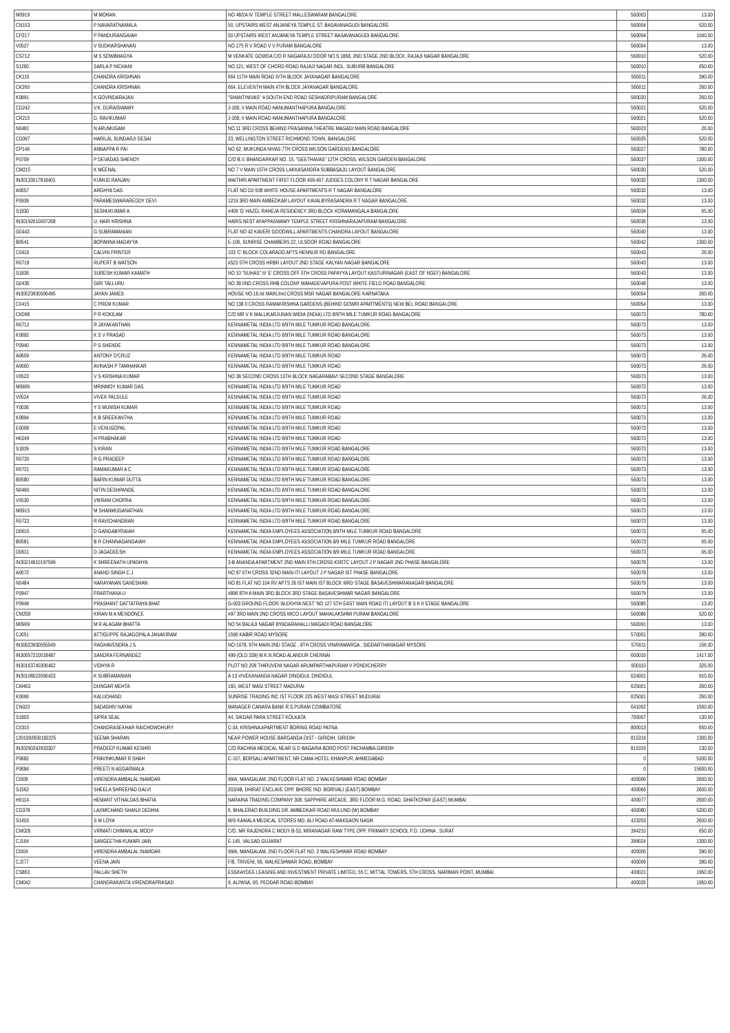| M0919 | M MOHAN | NO 48/2A IV TEMPLE STREET MALLESWARAM BANGALORE | 560003 | 13.00 |
| CN153 | P NAVARATNAMALA | 50, UPSTAIRS WEST ANJANEYA TEMPLE ST. BASAVANAGUDI BANGALORE | 560004 | 520.00 |
| CP217 | P PANDURANGAIAH | 50 UPSTAIRS WEST ANJANEYA TEMPLE STREET BASAVANAGUDI BANGALORE | 560004 | 1040.00 |
| V0527 | V SUDHARSHANAN | NO 175 R V ROAD V V PURAM BANGALORE | 560004 | 13.00 |
| CS712 | M S SOWBHAGYA | M VENKATE GOWDA C/O R NAGARAJU DOOR NO.S 1868, 2ND STAGE 2ND BLOCK, RAJAJI NAGAR BANGALORE | 560010 | 520.00 |
| S1260 | SARLA P NICHANI | NO.121, WEST OF CHORD ROAD RAJAJI NAGAR INDL. SUBURB BANGALORE | 560010 | 650.00 |
| CK115 | CHANDRA KRISHNAN | 664 11TH MAIN ROAD IVTH BLOCK JAYANAGAR BANGALORE | 560011 | 390.00 |
| CK260 | CHANDRA KRISHNAN | 664, ELEVENTH MAIN 4TH BLOCK JAYANAGAR BANGALORE | 560011 | 260.00 |
| K0891 | K GOVINDARAJAN | "SHANTINIVAS" 4-SOUTH END ROAD SESHADRIPURAM BANGALORE | 560020 | 260.00 |
| CD242 | V.K. DURAISWAMY | J-168, II MAIN ROAD HANUMANTHAPURA BANGALORE | 560021 | 520.00 |
| CR215 | D. RAVIKUMAR | J-168, II MAIN ROAD HANUMANTHAPURA BANGALORE | 560021 | 520.00 |
| N0481 | N ARUMUGAM | NO 11 3RD CROSS BEHIND PRASANNA THEATRE MAGADI MAIN ROAD BANGALORE | 560023 | 26.00 |
| CD097 | HARILAL SUNDARJI DESAI | 23, WELLINGTON STREET RICHMOND TOWN, BANGALORE | 560025 | 520.00 |
| CP146 | ANNAPPA R PAI | NO 62, MUKUNDA NIVAS 7TH CROSS WILSON GARDENS BANGALORE | 560027 | 780.00 |
| P0709 | P DEVADAS SHENOY | C/O B.V. BHANDARKAR NO. 15, "GEETHAVAS" 12TH CROSS, WILSON GARDEN BANGALORE | 560027 | 1300.00 |
| CM215 | K MEENAL | NO 7 V MAIN 15TH CROSS LAKKASANDRA SUBBASAJU LAYOUT BANGALORE | 560030 | 520.00 |
| IN30133017818401 | KUMUD RANJAN | MAITHRI APARTMENT FIRST FLOOR 406-407 JUDGES COLONY R T NAGAR BANGALORE | 560032 | 1300.00 |
| A0657 | ARGHYA DAS | FLAT NO D2-508 WHITE HOUSE APARTMENTS R T NAGAR BANGALORE | 560032 | 13.00 |
| P0939 | PARAMESWARAREDDY DEVI | 1219 3RD MAIN AMBEDKAR LAYOUT KAVALBYRASANDRA R T NAGAR BANGALORE | 560032 | 13.00 |
| S1830 | SESHUKUMAR A | #409 'G' HAZEL RAHEJA RESIDENCY 3RD BLOCK KORAMANGALA BANGALORE | 560034 | 65.00 |
| IN30192610007268 | U. HARI KRISHNA | HARIS NEST AYAPPASWAMY TEMPLE STREET KRISHNARAJAPURAM BANGALORE | 560036 | 13.00 |
| G0443 | G SUBRAMANIAN | FLAT NO 42 KAVERI GOODWILL APARTMENTS CHANDRA LAYOUT BANGALORE | 560040 | 13.00 |
| B0541 | BOPANNA MADAYYA | E-106, SUNRISE CHAMBERS 22, ULSOOR ROAD BANGALORE | 560042 | 1300.00 |
| C0416 | CALVIN PRINTER | 103 'C' BLOCK COLARADO APTS HENNUR RD BANGALORE | 560043 | 26.00 |
| R0718 | RUPERT B WATSON | #522 5TH CROSS HRBR LAYOUT 2ND STAGE KALYAN NAGAR BANGALORE | 560043 | 13.00 |
| S1836 | SURESH KUMAR KAMATH | NO 10 "SUHAS" III 'E' CROSS OFF 5TH CROSS PAPAYYA LAYOUT KASTURINAGAR (EAST OF NGEF) BANGALORE | 560043 | 13.00 |
| G0435 | GIRI TALLURU | NO 38 IIND CROSS RHB COLONY MAHADEVAPURA POST WHITE FIELD ROAD BANGALORE | 560048 | 13.00 |
| IN30023930006495 | JAYAN JAMES | HOUSE NO.16,Ist MAIN,IInd CROSS MSR NAGAR BANGALORE KARNATAKA | 560054 | 260.00 |
| C0415 | C PREM KUMAR | NO 138 II CROSS RAMAKRISHNA GARDENS (BEHIND GOWRI APARTMENTS) NEW BEL ROAD BANGALORE | 560054 | 13.00 |
| CK098 | P R KOKILAM | C/O MR V K MALLIKARJUNAN WIDIA (INDIA) LTD 8/9TH MILE TUMKUR ROAD BANGALORE | 560073 | 780.00 |
| R0712 | R JAYAKANTHAN | KENNAMETAL INDIA LTD 8/9TH MILE TUMKUR ROAD BANGALORE | 560073 | 13.00 |
| K0892 | K S V PRASAD | KENNAMETAL INDIA LTD 8/9TH MILE TUMKUR ROAD BANGALORE | 560073 | 13.00 |
| P0940 | P S SHENDE | KENNAMETAL INDIA LTD 8/9TH MILE TUMKUR ROAD BANGALORE | 560073 | 13.00 |
| A0659 | ANTONY D'CRUZ | KENNAMETAL INDIA LTD 8/9TH MILE TUMKUR ROAD | 560073 | 26.00 |
| A0660 | AVINASH P TAMHANKAR | KENNAMETAL INDIA LTD 8/9TH MILE TUMKUR ROAD | 560073 | 26.00 |
| V0523 | V S KRISHNA KUMAR | NO 38 SECOND CROSS 10TH BLOCK NAGARABAVI SECOND STAGE BANGALORE | 560073 | 13.00 |
| M0906 | MRINMOY KUMAR DAS | KENNAMETAL INDIA LTD 8/9TH MILE TUMKUR ROAD | 560073 | 13.00 |
| V0524 | VIVEK PALSULE | KENNAMETAL INDIA LTD 8/9TH MILE TUMKUR ROAD | 560073 | 26.00 |
| Y0036 | Y S MUNISH KUMAR | KENNAMETAL INDIA LTD 8/9TH MILE TUMKUR ROAD | 560073 | 13.00 |
| K0894 | K B SREEKANTHA | KENNAMETAL INDIA LTD 8/9TH MILE TUMKUR ROAD | 560073 | 13.00 |
| E0008 | E VENUGOPAL | KENNAMETAL INDIA LTD 8/9TH MILE TUMKUR ROAD | 560073 | 13.00 |
| H0249 | H PRABHAKAR | KENNAMETAL INDIA LTD 8/9TH MILE TUMKUR ROAD | 560073 | 13.00 |
| S1839 | S KIRAN | KENNAMETAL INDIA LTD 8/9TH MILE TUMKUR ROAD BANGALORE | 560073 | 13.00 |
| R0720 | R G PRADEEP | KENNAMETAL INDIA LTD 8/9TH MILE TUMKUR ROAD BANGALORE | 560073 | 13.00 |
| R0721 | RAMAKUMAR A C | KENNAMETAL INDIA LTD 8/9TH MILE TUMKUR ROAD BANGALORE | 560073 | 13.00 |
| B0580 | BARIN KUMAR DUTTA | KENNAMETAL INDIA LTD 8/9TH MILE TUMKUR ROAD BANGALORE | 560073 | 13.00 |
| N0490 | NITIN DESHPANDE | KENNAMETAL INDIA LTD 8/9TH MILE TUMKUR ROAD BANGALORE | 560073 | 13.00 |
| V0530 | VIKRAM CHOPRA | KENNAMETAL INDIA LTD 8/9TH MILE TUMKUR ROAD BANGALORE | 560073 | 13.00 |
| M0915 | M SHANMUGANATHAN | KENNAMETAL INDIA LTD 8/9TH MILE TUMKUR ROAD BANGALORE | 560073 | 13.00 |
| R0722 | R RAVICHANDRAN | KENNAMETAL INDIA LTD 8/9TH MILE TUMKUR ROAD BANGALORE | 560073 | 13.00 |
| D0610 | D GANGABYRAIAH | KENNAMETAL INDIA EMPLOYEES ASSOCIATION 8/9TH MILE TUMKUR ROAD BANGALORE | 560073 | 65.00 |
| B0581 | B R CHANNAGANGAIAH | KENNAMETAL INDIA EMPLOYEES ASSOCIATION 8/9 MILE TUMKUR ROAD BANGALORE | 560073 | 65.00 |
| D0611 | D JAGADEESH | KENNAMETAL INDIA EMPLOYEES ASSOCIATION 8/9 MILE TUMKUR ROAD BANGALORE | 560073 | 65.00 |
| IN30214810197599 | K SHREENATH UPADHYA | 3-B ANANDA APARTMENT 2ND MAIN 9TH CROSS KSRTC LAYOUT J P NAGAR 2ND PHASE BANGALORE | 560078 | 13.00 |
| A0672 | ANAND SINGH C J | NO 97 6TH CROSS 32ND MAIN ITI LAYOUT J P NAGAR IST PHASE BANGALORE | 560078 | 13.00 |
| N0484 | NARAYANAN GANESHAN | NO 81 FLAT NO 104 RV APTS 26 IST MAIN IST BLOCK IIIRD STAGE BASAVESHWARANAGAR BANGALORE | 560079 | 13.00 |
| P0947 | PRARTHANA U | #896 8TH A MAIN 3RD BLOCK 3RD STAGE BASAVESHWAR NAGAR BANGALORE | 560079 | 13.00 |
| P0949 | PRASHANT DATTATRAYA BHAT | G-003 GROUND FLOOR 'ALEKHYA NEST' NO 127 5TH EAST MAIN ROAD ITI LAYOUT B S K II STAGE BANGALORE | 560085 | 13.00 |
| CM258 | KIRAN M A MENDONCE | #97 3RD MAIN 2ND CROSS MICO LAYOUT MAHALAKSHMI PURAM BANGALORE | 560086 | 520.00 |
| M0909 | M R ALAGAM BHATTA | NO 54 BALAJI NAGAR BYADARAHALLI MAGADI ROAD BANGALORE | 560091 | 13.00 |
| CJ051 | ATTIGUPPE RAJAGOPALA JANAKIRAM | 1596 KABIR ROAD MYSORE | 570001 | 390.00 |
| IN30023930055549 | RAGHAVENDRA J S | NO-1078, 9TH MAIN 2ND STAGE , 8TH CROSS VINAYAMARGA , SIDDARTHANAGAR MYSORE | 570011 | 156.00 |
| IN30057210018487 | SANDRA FERNANDEZ | 499 (OLD 339) M.K.N.ROAD ALANDUR CHENNAI | 600016 | 1417.00 |
| IN30163740306462 | VIDHYA R | PLOT NO 209 THIRUVENI NAGAR ARUMPARTHAPURAM V PONDICHERRY | 600110 | 325.00 |
| IN30108022056423 | K SUBRAMANIAN | A 13 VIVEKANANDA NAGAR DINDIGUL DINDIGUL | 624001 | 910.00 |
| CM463 | DUNGAR MEHTA | 160, WEST MASI STREET MADURAI | 625001 | 260.00 |
| K0666 | KALUCHAND | SUNRISE TRADING INC IST FLOOR 225 WEST MASI STREET MUDURAI | 625001 | 260.00 |
| CN022 | SADASHIV NAYAK | MANAGER CANARA BANK R.S.PURAM COIMBATORE | 641002 | 1560.00 |
| S1803 | SIPRA SEAL | 44, SIKDAR PARA STREET KOLKATA | 700007 | 130.00 |
| C0315 | CHANDRASEKHAR RAICHOWDHURY | C-34, KRISHNA APARTMENT BORING ROAD PATNA | 800013 | 650.00 |
| 1201092600182225 | SEEMA SHARAN | NEAR POWER HOUSE BARGANDA DIST - GIRIDIH, GIRIDIH | 815316 | 1300.00 |
| IN30290242933307 | PRADEEP KUMAR KESHRI | C/O RACHNA MEDICAL NEAR G D BAGARIA BORO POST PACHAMBA GIRIDIH | 815316 | 130.00 |
| P0682 | PRAVINKUMAR R SHAH | C-107, BORSALI APARTMENT, NR CAMA HOTEL KHANPUR, AHMEDABAD | 0 | 5200.00 |
| P0684 | PREETI N AGGARWALA | | 0 | 15600.00 |
| CI009 | VIRENDRA AMBALAL INAMDAR | 99/A, MANGALAM, 2ND FLOOR FLAT NO. 2 WALKESHWAR ROAD BOMBAY | 400006 | 2600.00 |
| S1562 | SHEELA SHREEPAD DALVI | 203/4B, DHIRAT ENCLAVE OPP. BHORE IND. BORIVALI (EAST) BOMBAY | 400066 | 2600.00 |
| H0114 | HEMANT VITHALDAS BHATIA | NARAINA TRADING COMPANY 308, SAPPHIRE ARCADE, 3RD FLOOR M.G. ROAD, GHATKOPAR (EAST) MUMBAI | 400077 | 2600.00 |
| CD378 | LAXMICHAND SHANJI DEDHIA | 6, BHALERAO BUILDING DR. AMBEDKAR ROAD MULUND (W) BOMBAY | 400080 | 5200.00 |
| S1403 | S M LOYA | M/S KAMALA MEDICAL STORES MD. ALI ROAD AT-MAKGAON NASIK | 423203 | 2600.00 |
| CM028 | VIRMATI CHIMANLAL MODY | C/O. MR RAJENDRA C MODY B-53, MIRANAGAR RAW TYPE OPP. PRIMARY SCHOOL P.O. UDHNA , SURAT | 394210 | 650.00 |
| CJ164 | SANGEETHA KUMARI JAIN | E-145, VALSAD GUJARAT | 399024 | 1300.00 |
| CI004 | VIRENDRA AMBALAL INAMDAR | 99/A, MANGALAM, 2ND FLOOR FLAT NO. 2 WALKESHWAR ROAD BOMBAY | 400006 | 390.00 |
| CJ277 | VEENA JAIN | F/8, TRIVENI, 66, WALKESHWAR ROAD, BOMBAY | 400006 | 390.00 |
| CS863 | PALLAV SHETH | ESSKAYDEE LEASING AND INVESTMENT PRIVATE LIMITED, 55 C, MITTAL TOWERS, 5TH CROSS, NARIMAN POINT, MUMBAI | 400021 | 1950.00 |
| CM042 | CHANDRAKANTA VIRENDRAPRASAD | 9, ALPANA, 60, PEDDAR ROAD BOMBAY | 400026 | 1950.00 |